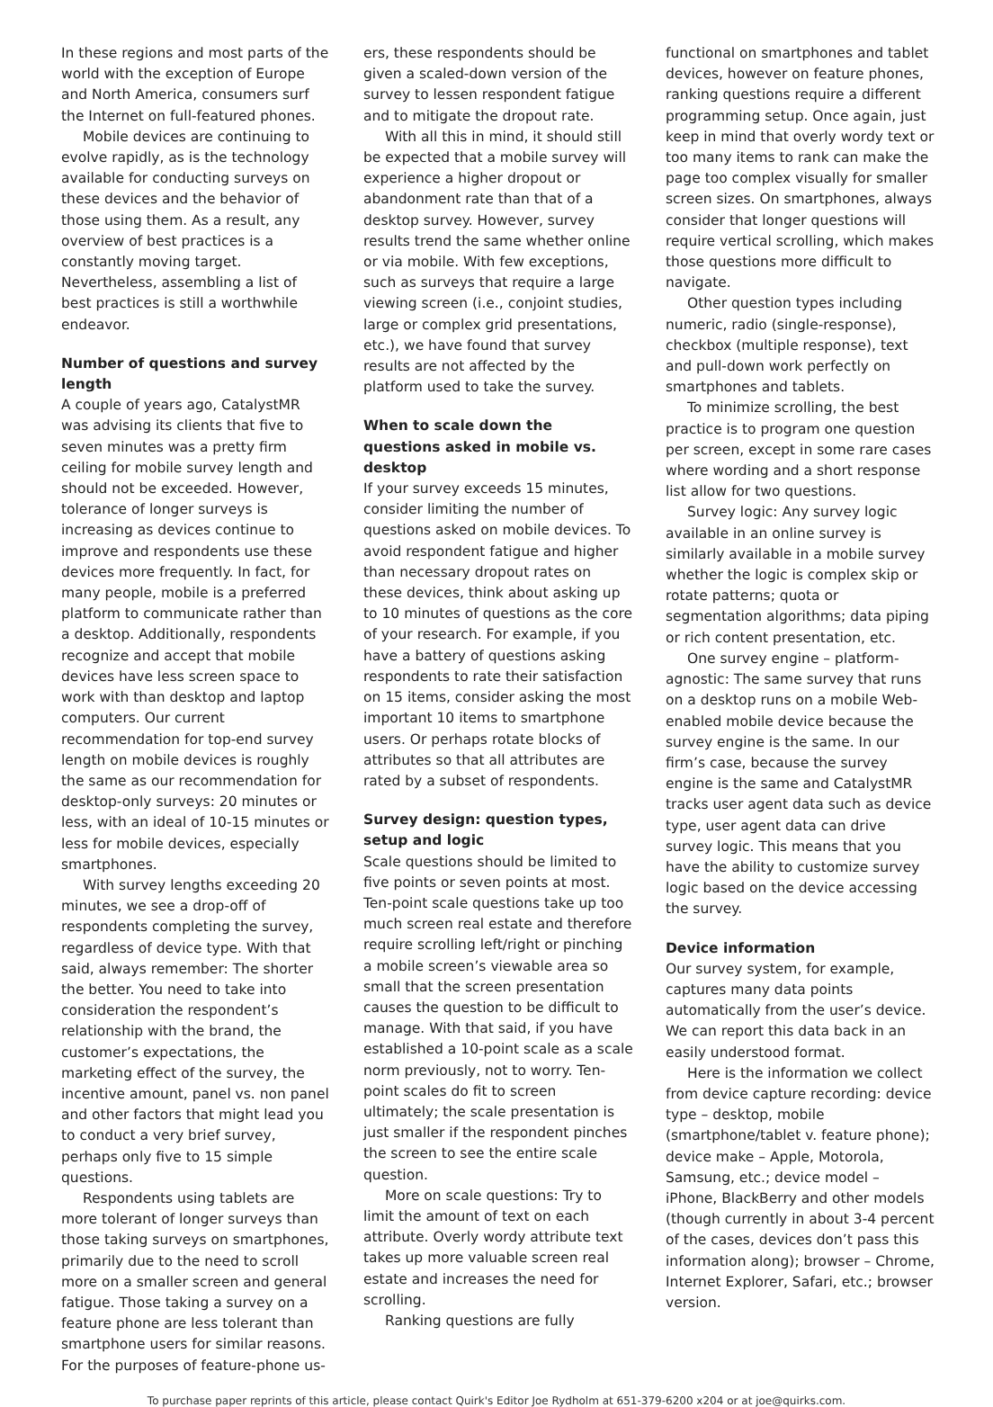In these regions and most parts of the world with the exception of Europe and North America, consumers surf the Internet on full-featured phones.
Mobile devices are continuing to evolve rapidly, as is the technology available for conducting surveys on these devices and the behavior of those using them. As a result, any overview of best practices is a constantly moving target. Nevertheless, assembling a list of best practices is still a worthwhile endeavor.
Number of questions and survey length
A couple of years ago, CatalystMR was advising its clients that five to seven minutes was a pretty firm ceiling for mobile survey length and should not be exceeded. However, tolerance of longer surveys is increasing as devices continue to improve and respondents use these devices more frequently. In fact, for many people, mobile is a preferred platform to communicate rather than a desktop. Additionally, respondents recognize and accept that mobile devices have less screen space to work with than desktop and laptop computers. Our current recommendation for top-end survey length on mobile devices is roughly the same as our recommendation for desktop-only surveys: 20 minutes or less, with an ideal of 10-15 minutes or less for mobile devices, especially smartphones.
With survey lengths exceeding 20 minutes, we see a drop-off of respondents completing the survey, regardless of device type. With that said, always remember: The shorter the better. You need to take into consideration the respondent’s relationship with the brand, the customer’s expectations, the marketing effect of the survey, the incentive amount, panel vs. non panel and other factors that might lead you to conduct a very brief survey, perhaps only five to 15 simple questions.
Respondents using tablets are more tolerant of longer surveys than those taking surveys on smartphones, primarily due to the need to scroll more on a smaller screen and general fatigue. Those taking a survey on a feature phone are less tolerant than smartphone users for similar reasons. For the purposes of feature-phone us-
ers, these respondents should be given a scaled-down version of the survey to lessen respondent fatigue and to mitigate the dropout rate.
With all this in mind, it should still be expected that a mobile survey will experience a higher dropout or abandonment rate than that of a desktop survey. However, survey results trend the same whether online or via mobile. With few exceptions, such as surveys that require a large viewing screen (i.e., conjoint studies, large or complex grid presentations, etc.), we have found that survey results are not affected by the platform used to take the survey.
When to scale down the questions asked in mobile vs. desktop
If your survey exceeds 15 minutes, consider limiting the number of questions asked on mobile devices. To avoid respondent fatigue and higher than necessary dropout rates on these devices, think about asking up to 10 minutes of questions as the core of your research. For example, if you have a battery of questions asking respondents to rate their satisfaction on 15 items, consider asking the most important 10 items to smartphone users. Or perhaps rotate blocks of attributes so that all attributes are rated by a subset of respondents.
Survey design: question types, setup and logic
Scale questions should be limited to five points or seven points at most. Ten-point scale questions take up too much screen real estate and therefore require scrolling left/right or pinching a mobile screen’s viewable area so small that the screen presentation causes the question to be difficult to manage. With that said, if you have established a 10-point scale as a scale norm previously, not to worry. Ten-point scales do fit to screen ultimately; the scale presentation is just smaller if the respondent pinches the screen to see the entire scale question.
More on scale questions: Try to limit the amount of text on each attribute. Overly wordy attribute text takes up more valuable screen real estate and increases the need for scrolling.
Ranking questions are fully
functional on smartphones and tablet devices, however on feature phones, ranking questions require a different programming setup. Once again, just keep in mind that overly wordy text or too many items to rank can make the page too complex visually for smaller screen sizes. On smartphones, always consider that longer questions will require vertical scrolling, which makes those questions more difficult to navigate.
Other question types including numeric, radio (single-response), checkbox (multiple response), text and pull-down work perfectly on smartphones and tablets.
To minimize scrolling, the best practice is to program one question per screen, except in some rare cases where wording and a short response list allow for two questions.
Survey logic: Any survey logic available in an online survey is similarly available in a mobile survey whether the logic is complex skip or rotate patterns; quota or segmentation algorithms; data piping or rich content presentation, etc.
One survey engine – platform-agnostic: The same survey that runs on a desktop runs on a mobile Web-enabled mobile device because the survey engine is the same. In our firm’s case, because the survey engine is the same and CatalystMR tracks user agent data such as device type, user agent data can drive survey logic. This means that you have the ability to customize survey logic based on the device accessing the survey.
Device information
Our survey system, for example, captures many data points automatically from the user’s device. We can report this data back in an easily understood format.
Here is the information we collect from device capture recording: device type – desktop, mobile (smartphone/tablet v. feature phone); device make – Apple, Motorola, Samsung, etc.; device model – iPhone, BlackBerry and other models (though currently in about 3-4 percent of the cases, devices don’t pass this information along); browser – Chrome, Internet Explorer, Safari, etc.; browser version.
To purchase paper reprints of this article, please contact Quirk's Editor Joe Rydholm at 651-379-6200 x204 or at joe@quirks.com.